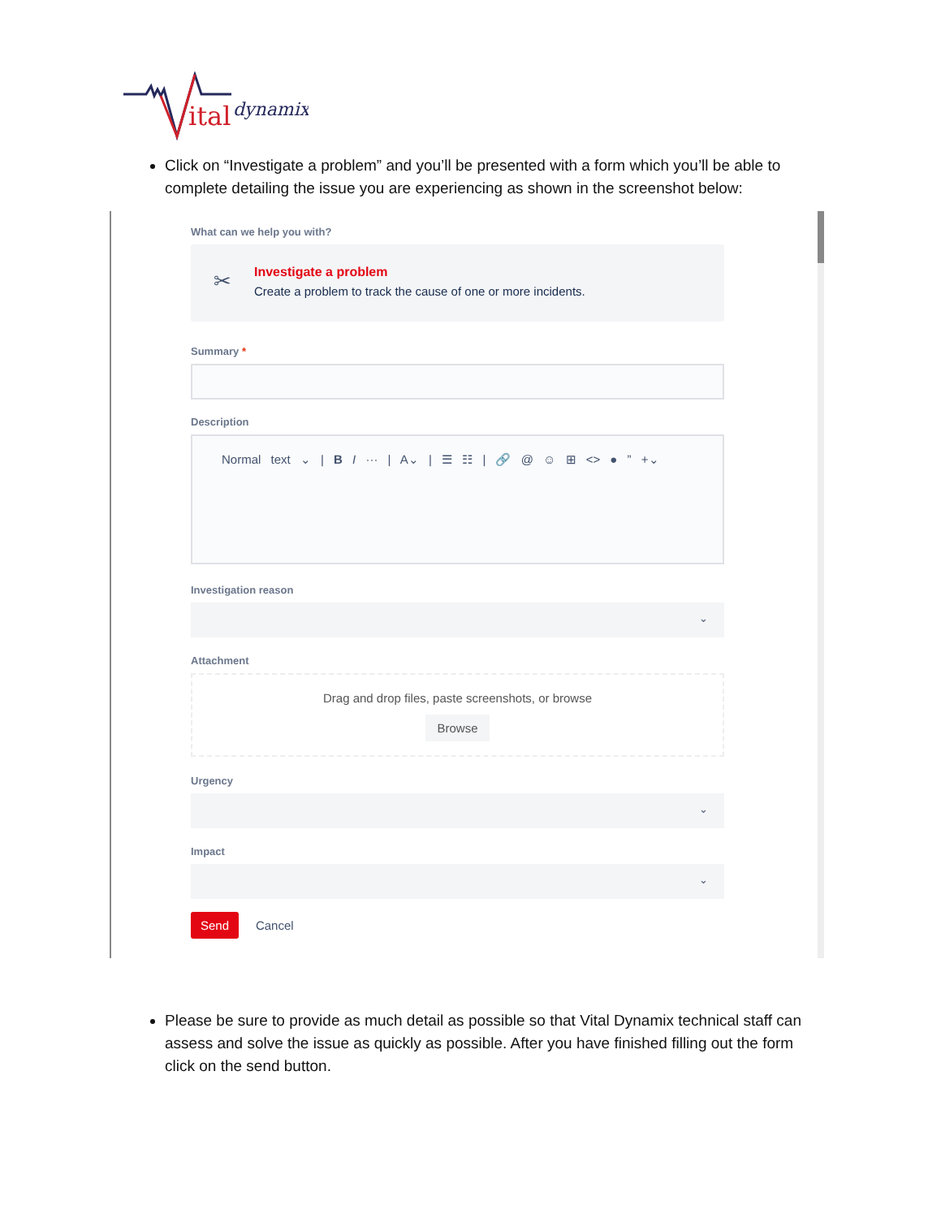ital
dynamix
Click on “Investigate a problem” and you’ll be presented with a form which you’ll be able to complete detailing the issue you are experiencing as shown in the screenshot below:
What can we help you with?
✂
Investigate a problem
Create a problem to track the cause of one or more incidents.
Summary *
Description
Normal text ⌄ | B I ··· | A⌄ | ☰ ☷ | 🔗 @ ☺ ⊞ <> ● ” +⌄
Investigation reason
⌄
Attachment
Drag and drop files, paste screenshots, or browse
Browse
Urgency
⌄
Impact
⌄
Send Cancel
Please be sure to provide as much detail as possible so that Vital Dynamix technical staff can assess and solve the issue as quickly as possible. After you have finished filling out the form click on the send button.